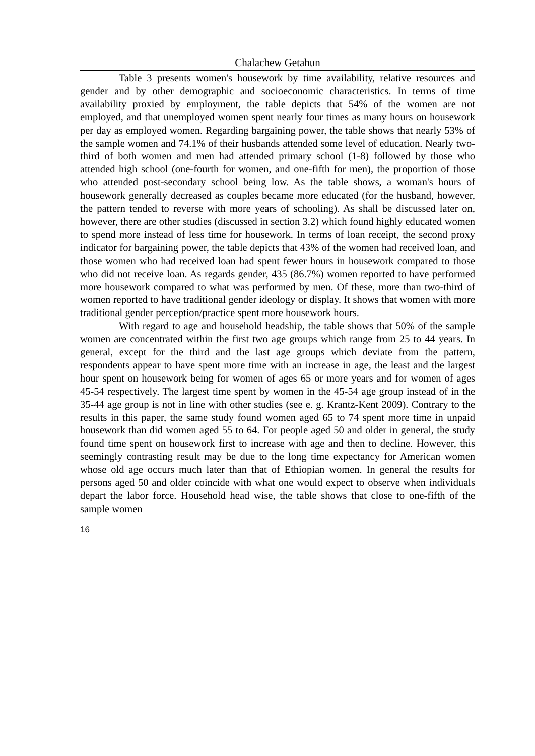Chalachew Getahun
Table 3 presents women's housework by time availability, relative resources and gender and by other demographic and socioeconomic characteristics. In terms of time availability proxied by employment, the table depicts that 54% of the women are not employed, and that unemployed women spent nearly four times as many hours on housework per day as employed women. Regarding bargaining power, the table shows that nearly 53% of the sample women and 74.1% of their husbands attended some level of education. Nearly two-third of both women and men had attended primary school (1-8) followed by those who attended high school (one-fourth for women, and one-fifth for men), the proportion of those who attended post-secondary school being low. As the table shows, a woman's hours of housework generally decreased as couples became more educated (for the husband, however, the pattern tended to reverse with more years of schooling). As shall be discussed later on, however, there are other studies (discussed in section 3.2) which found highly educated women to spend more instead of less time for housework. In terms of loan receipt, the second proxy indicator for bargaining power, the table depicts that 43% of the women had received loan, and those women who had received loan had spent fewer hours in housework compared to those who did not receive loan. As regards gender, 435 (86.7%) women reported to have performed more housework compared to what was performed by men. Of these, more than two-third of women reported to have traditional gender ideology or display. It shows that women with more traditional gender perception/practice spent more housework hours.
With regard to age and household headship, the table shows that 50% of the sample women are concentrated within the first two age groups which range from 25 to 44 years. In general, except for the third and the last age groups which deviate from the pattern, respondents appear to have spent more time with an increase in age, the least and the largest hour spent on housework being for women of ages 65 or more years and for women of ages 45-54 respectively. The largest time spent by women in the 45-54 age group instead of in the 35-44 age group is not in line with other studies (see e. g. Krantz-Kent 2009). Contrary to the results in this paper, the same study found women aged 65 to 74 spent more time in unpaid housework than did women aged 55 to 64. For people aged 50 and older in general, the study found time spent on housework first to increase with age and then to decline. However, this seemingly contrasting result may be due to the long time expectancy for American women whose old age occurs much later than that of Ethiopian women. In general the results for persons aged 50 and older coincide with what one would expect to observe when individuals depart the labor force. Household head wise, the table shows that close to one-fifth of the sample women
16